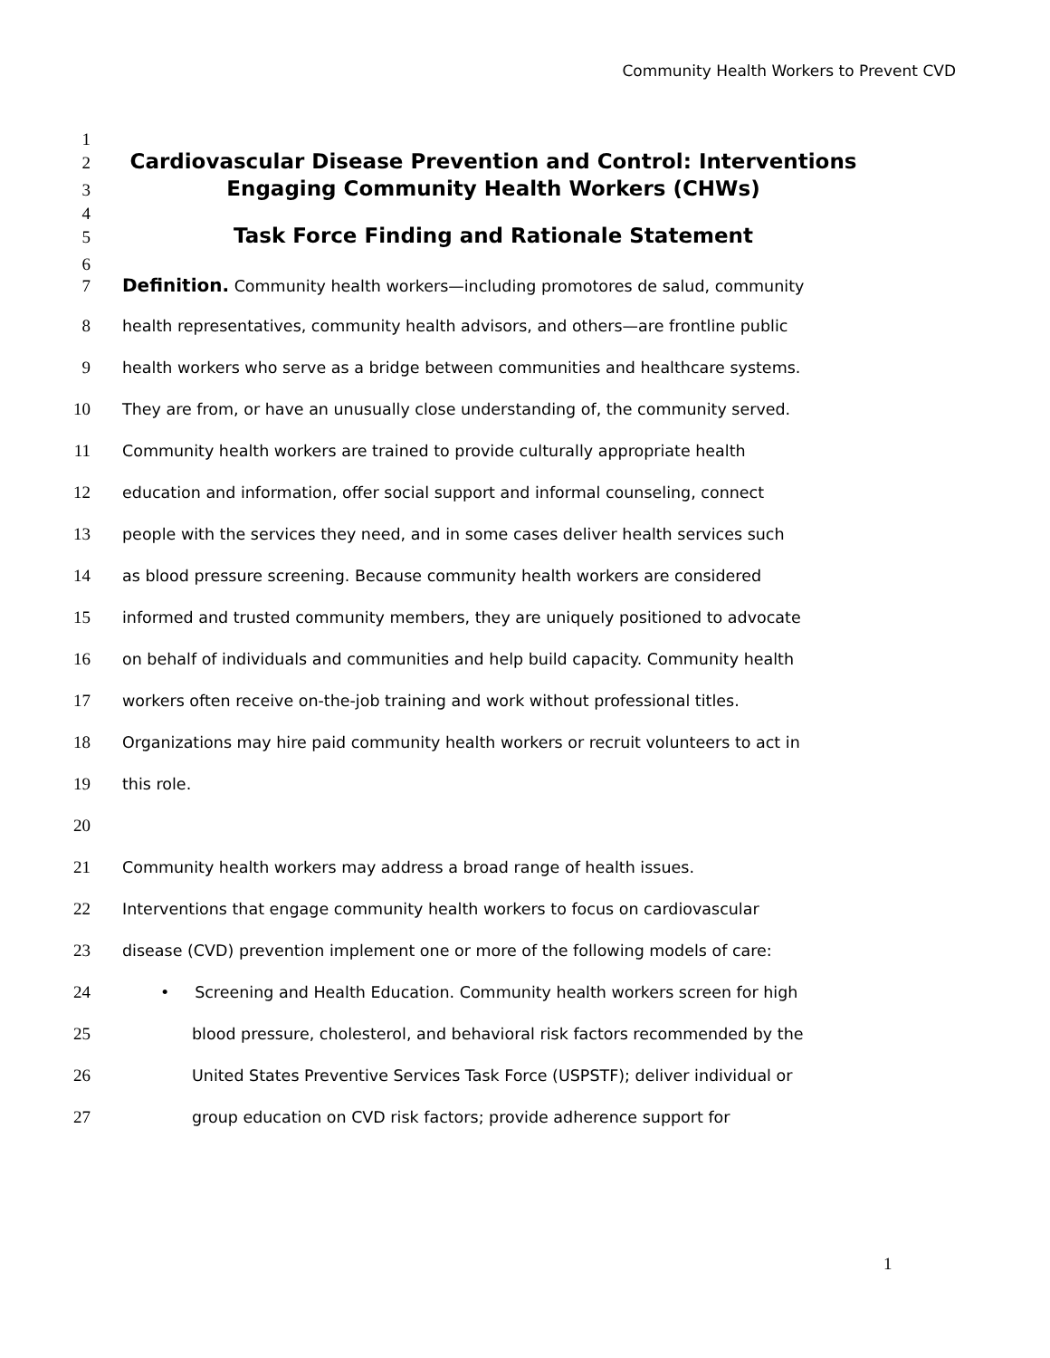Community Health Workers to Prevent CVD
1
2 Cardiovascular Disease Prevention and Control: Interventions
3 Engaging Community Health Workers (CHWs)
4
5 Task Force Finding and Rationale Statement
6
7 Definition. Community health workers—including promotores de salud, community
8 health representatives, community health advisors, and others—are frontline public
9 health workers who serve as a bridge between communities and healthcare systems.
10 They are from, or have an unusually close understanding of, the community served.
11 Community health workers are trained to provide culturally appropriate health
12 education and information, offer social support and informal counseling, connect
13 people with the services they need, and in some cases deliver health services such
14 as blood pressure screening. Because community health workers are considered
15 informed and trusted community members, they are uniquely positioned to advocate
16 on behalf of individuals and communities and help build capacity. Community health
17 workers often receive on-the-job training and work without professional titles.
18 Organizations may hire paid community health workers or recruit volunteers to act in
19 this role.
20
21 Community health workers may address a broad range of health issues.
22 Interventions that engage community health workers to focus on cardiovascular
23 disease (CVD) prevention implement one or more of the following models of care:
24 • Screening and Health Education. Community health workers screen for high
25 blood pressure, cholesterol, and behavioral risk factors recommended by the
26 United States Preventive Services Task Force (USPSTF); deliver individual or
27 group education on CVD risk factors; provide adherence support for
1